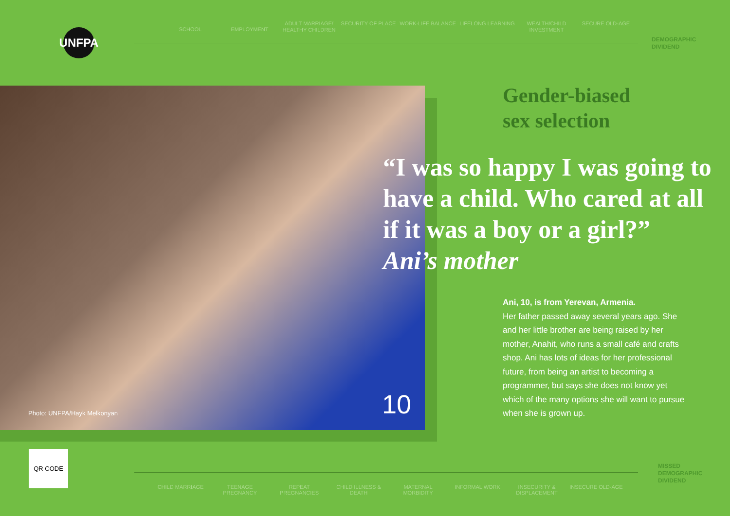UNFPA
SCHOOL EMPLOYMENT
ADULT MARRIAGE/ HEALTHY CHILDREN
SECURITY OF PLACE WORK-LIFE BALANCE LIFELONG LEARNING WEALTH/CHILD INVESTMENT
SECURE OLD-AGE
DEMOGRAPHIC
DIVIDEND
Photo: UNFPA/Hayk Melkonyan 10
Gender-biased
sex selection
“I was so happy I was going to have a child. Who cared at all if it was a boy or a girl?”
Ani’s mother
Ani, 10, is from Yerevan, Armenia.
Her father passed away several years ago. She and her little brother are being raised by her mother, Anahit, who runs a small café and crafts shop. Ani has lots of ideas for her professional future, from being an artist to becoming a programmer, but says she does not know yet which of the many options she will want to pursue when she is grown up.
QR CODE
CHILD MARRIAGE TEENAGE PREGNANCY REPEAT PREGNANCIES CHILD ILLNESS & DEATH
MATERNAL MORBIDITY INFORMAL WORK INSECURITY & DISPLACEMENT
INSECURE OLD-AGE
MISSED
DEMOGRAPHIC
DIVIDEND